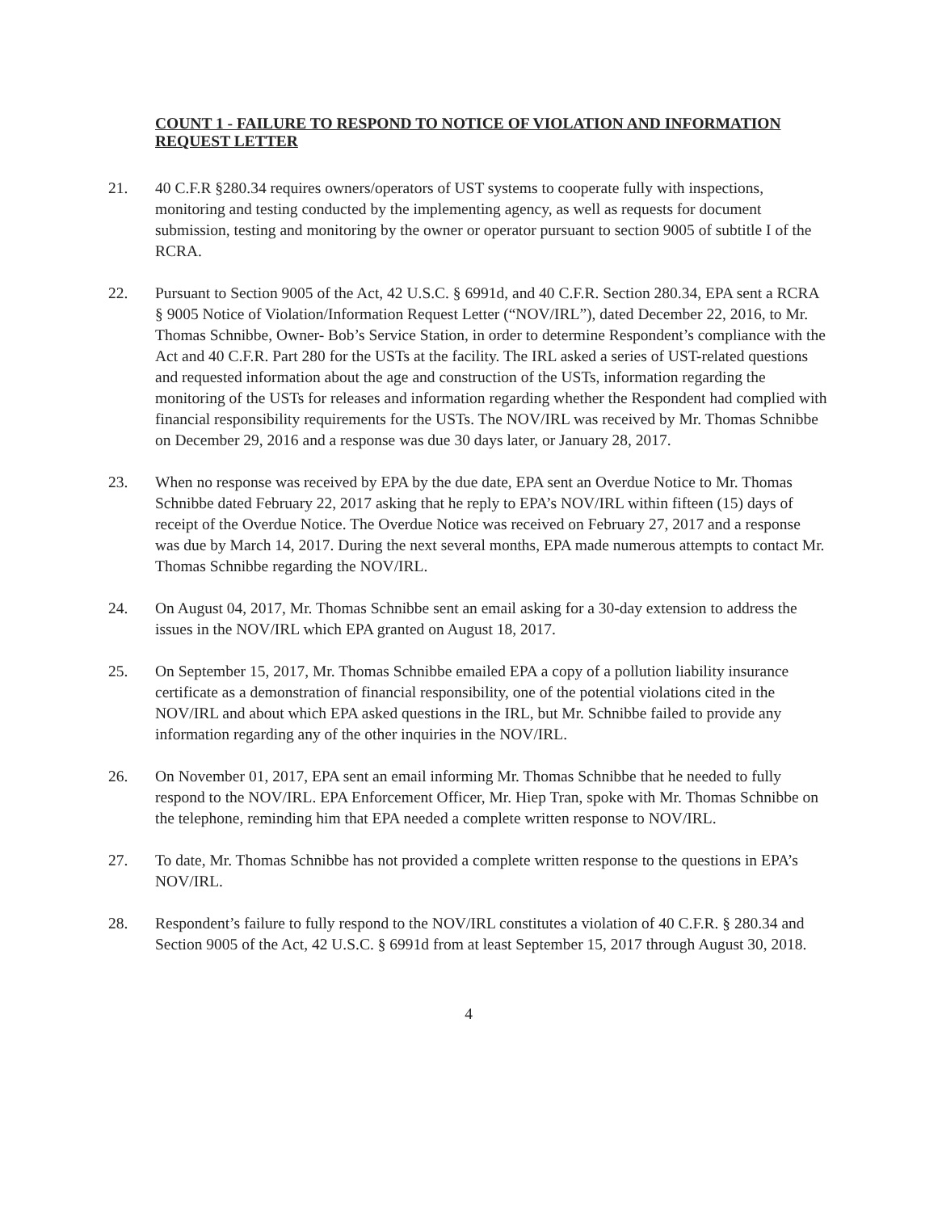COUNT 1 - FAILURE TO RESPOND TO NOTICE OF VIOLATION AND INFORMATION REQUEST LETTER
21. 40 C.F.R §280.34 requires owners/operators of UST systems to cooperate fully with inspections, monitoring and testing conducted by the implementing agency, as well as requests for document submission, testing and monitoring by the owner or operator pursuant to section 9005 of subtitle I of the RCRA.
22. Pursuant to Section 9005 of the Act, 42 U.S.C. § 6991d, and 40 C.F.R. Section 280.34, EPA sent a RCRA § 9005 Notice of Violation/Information Request Letter (“NOV/IRL”), dated December 22, 2016, to Mr. Thomas Schnibbe, Owner- Bob’s Service Station, in order to determine Respondent’s compliance with the Act and 40 C.F.R. Part 280 for the USTs at the facility. The IRL asked a series of UST-related questions and requested information about the age and construction of the USTs, information regarding the monitoring of the USTs for releases and information regarding whether the Respondent had complied with financial responsibility requirements for the USTs. The NOV/IRL was received by Mr. Thomas Schnibbe on December 29, 2016 and a response was due 30 days later, or January 28, 2017.
23. When no response was received by EPA by the due date, EPA sent an Overdue Notice to Mr. Thomas Schnibbe dated February 22, 2017 asking that he reply to EPA’s NOV/IRL within fifteen (15) days of receipt of the Overdue Notice. The Overdue Notice was received on February 27, 2017 and a response was due by March 14, 2017. During the next several months, EPA made numerous attempts to contact Mr. Thomas Schnibbe regarding the NOV/IRL.
24. On August 04, 2017, Mr. Thomas Schnibbe sent an email asking for a 30-day extension to address the issues in the NOV/IRL which EPA granted on August 18, 2017.
25. On September 15, 2017, Mr. Thomas Schnibbe emailed EPA a copy of a pollution liability insurance certificate as a demonstration of financial responsibility, one of the potential violations cited in the NOV/IRL and about which EPA asked questions in the IRL, but Mr. Schnibbe failed to provide any information regarding any of the other inquiries in the NOV/IRL.
26. On November 01, 2017, EPA sent an email informing Mr. Thomas Schnibbe that he needed to fully respond to the NOV/IRL. EPA Enforcement Officer, Mr. Hiep Tran, spoke with Mr. Thomas Schnibbe on the telephone, reminding him that EPA needed a complete written response to NOV/IRL.
27. To date, Mr. Thomas Schnibbe has not provided a complete written response to the questions in EPA’s NOV/IRL.
28. Respondent’s failure to fully respond to the NOV/IRL constitutes a violation of 40 C.F.R. § 280.34 and Section 9005 of the Act, 42 U.S.C. § 6991d from at least September 15, 2017 through August 30, 2018.
4